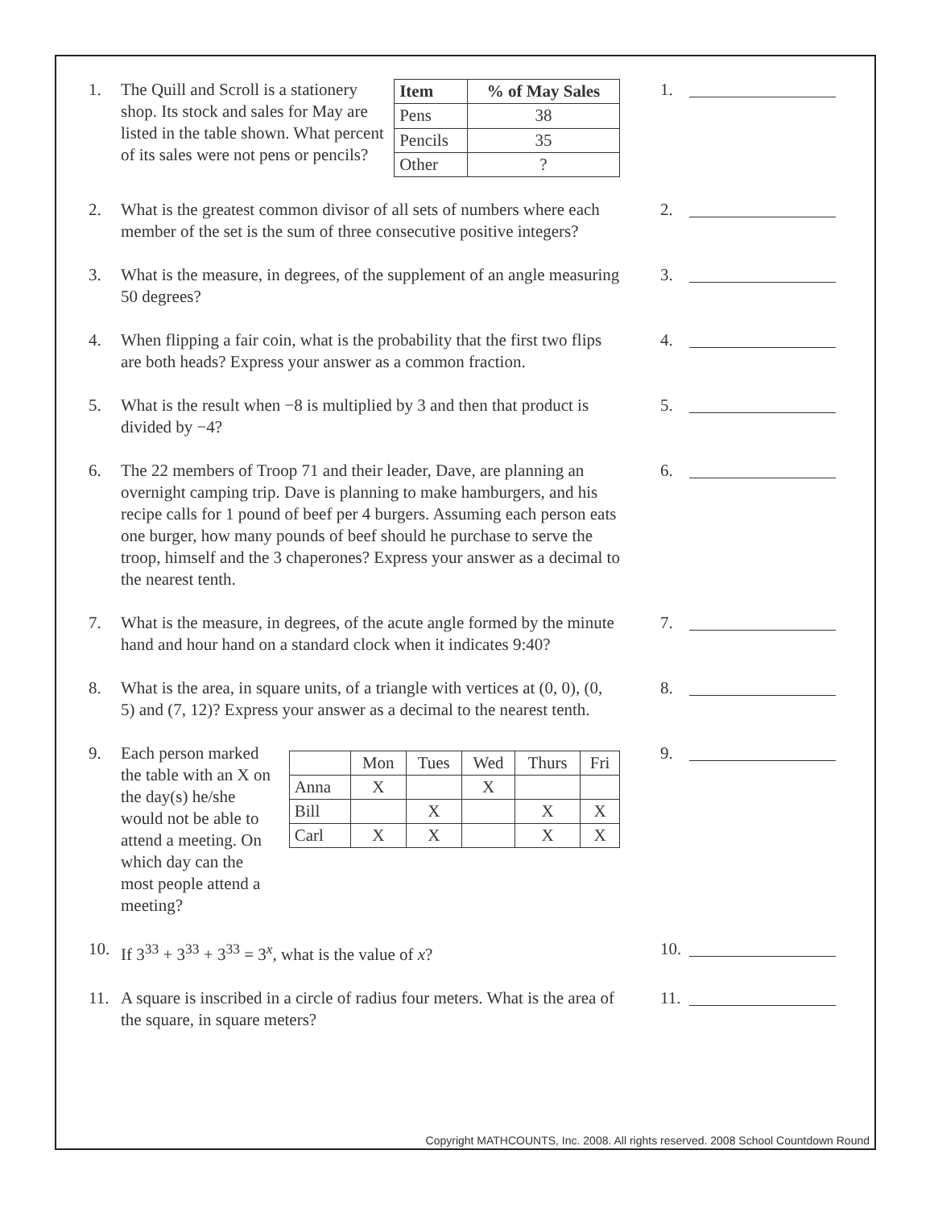1. The Quill and Scroll is a stationery shop. Its stock and sales for May are listed in the table shown. What percent of its sales were not pens or pencils?
| Item | % of May Sales |
| --- | --- |
| Pens | 38 |
| Pencils | 35 |
| Other | ? |
1.
2. What is the greatest common divisor of all sets of numbers where each member of the set is the sum of three consecutive positive integers?
2.
3. What is the measure, in degrees, of the supplement of an angle measuring 50 degrees?
3.
4. When flipping a fair coin, what is the probability that the first two flips are both heads? Express your answer as a common fraction.
4.
5. What is the result when −8 is multiplied by 3 and then that product is divided by −4?
5.
6. The 22 members of Troop 71 and their leader, Dave, are planning an overnight camping trip. Dave is planning to make hamburgers, and his recipe calls for 1 pound of beef per 4 burgers. Assuming each person eats one burger, how many pounds of beef should he purchase to serve the troop, himself and the 3 chaperones? Express your answer as a decimal to the nearest tenth.
6.
7. What is the measure, in degrees, of the acute angle formed by the minute hand and hour hand on a standard clock when it indicates 9:40?
7.
8. What is the area, in square units, of a triangle with vertices at (0, 0), (0, 5) and (7, 12)? Express your answer as a decimal to the nearest tenth.
8.
9. Each person marked the table with an X on the day(s) he/she would not be able to attend a meeting. On which day can the most people attend a meeting?
| | Mon | Tues | Wed | Thurs | Fri |
| Anna | X | | X | | |
| Bill | | X | | X | X |
| Carl | X | X | | X | X |
9.
10. If 3<sup>33</sup> + 3<sup>33</sup> + 3<sup>33</sup> = 3<sup>x</sup>, what is the value of x? 10.
11. A square is inscribed in a circle of radius four meters. What is the area of the square, in square meters?
11.
Copyright MATHCOUNTS, Inc. 2008. All rights reserved. 2008 School Countdown Round